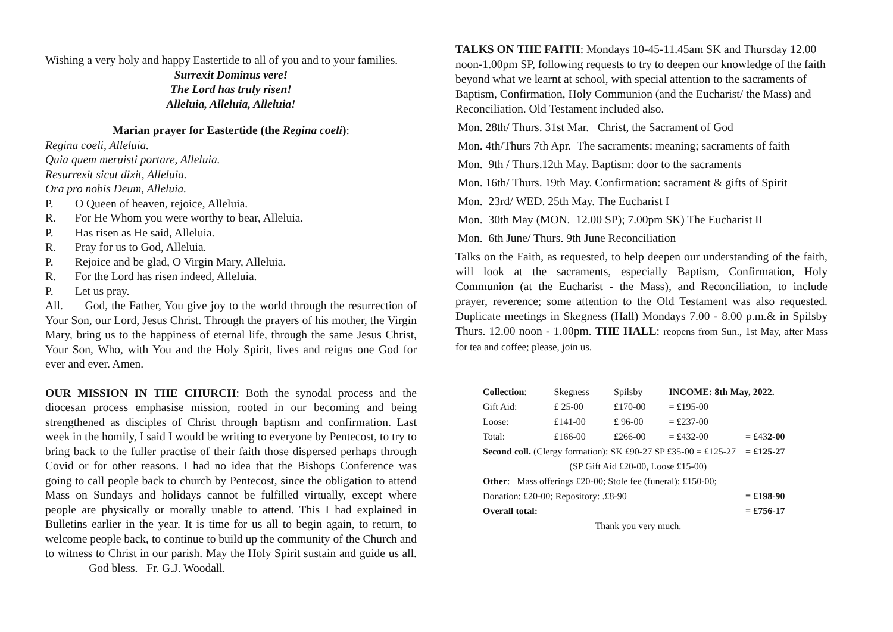Wishing a very holy and happy Eastertide to all of you and to your families.
Surrexit Dominus vere!
The Lord has truly risen!
Alleluia, Alleluia, Alleluia!
Marian prayer for Eastertide (the Regina coeli):
Regina coeli, Alleluia.
Quia quem meruisti portare, Alleluia.
Resurrexit sicut dixit, Alleluia.
Ora pro nobis Deum, Alleluia.
P. O Queen of heaven, rejoice, Alleluia.
R. For He Whom you were worthy to bear, Alleluia.
P. Has risen as He said, Alleluia.
R. Pray for us to God, Alleluia.
P. Rejoice and be glad, O Virgin Mary, Alleluia.
R. For the Lord has risen indeed, Alleluia.
P. Let us pray.
All. God, the Father, You give joy to the world through the resurrection of Your Son, our Lord, Jesus Christ. Through the prayers of his mother, the Virgin Mary, bring us to the happiness of eternal life, through the same Jesus Christ, Your Son, Who, with You and the Holy Spirit, lives and reigns one God for ever and ever. Amen.
OUR MISSION IN THE CHURCH: Both the synodal process and the diocesan process emphasise mission, rooted in our becoming and being strengthened as disciples of Christ through baptism and confirmation. Last week in the homily, I said I would be writing to everyone by Pentecost, to try to bring back to the fuller practise of their faith those dispersed perhaps through Covid or for other reasons. I had no idea that the Bishops Conference was going to call people back to church by Pentecost, since the obligation to attend Mass on Sundays and holidays cannot be fulfilled virtually, except where people are physically or morally unable to attend. This I had explained in Bulletins earlier in the year. It is time for us all to begin again, to return, to welcome people back, to continue to build up the community of the Church and to witness to Christ in our parish. May the Holy Spirit sustain and guide us all. God bless. Fr. G.J. Woodall.
TALKS ON THE FAITH: Mondays 10-45-11.45am SK and Thursday 12.00 noon-1.00pm SP, following requests to try to deepen our knowledge of the faith beyond what we learnt at school, with special attention to the sacraments of Baptism, Confirmation, Holy Communion (and the Eucharist/ the Mass) and Reconciliation. Old Testament included also.
Mon. 28th/ Thurs. 31st Mar. Christ, the Sacrament of God
Mon. 4th/Thurs 7th Apr. The sacraments: meaning; sacraments of faith
Mon. 9th / Thurs.12th May. Baptism: door to the sacraments
Mon. 16th/ Thurs. 19th May. Confirmation: sacrament & gifts of Spirit
Mon. 23rd/ WED. 25th May. The Eucharist I
Mon. 30th May (MON. 12.00 SP); 7.00pm SK) The Eucharist II
Mon. 6th June/ Thurs. 9th June Reconciliation
Talks on the Faith, as requested, to help deepen our understanding of the faith, will look at the sacraments, especially Baptism, Confirmation, Holy Communion (at the Eucharist - the Mass), and Reconciliation, to include prayer, reverence; some attention to the Old Testament was also requested. Duplicate meetings in Skegness (Hall) Mondays 7.00 - 8.00 p.m.& in Spilsby Thurs. 12.00 noon - 1.00pm. THE HALL: reopens from Sun., 1st May, after Mass for tea and coffee; please, join us.
| Collection : | Skegness | Spilsby | INCOME: 8th May, 2022 . | |
| Gift Aid: | £ 25-00 | £170-00 | = £195-00 | |
| Loose: | £141-00 | £ 96-00 | = £237-00 | |
| Total: | £166-00 | £266-00 | = £432-00 | = £43 2-00 |
| Second coll. (Clergy formation): SK £90-27 SP £35-00 = £125-27 | | | | = £125-27 |
| (SP Gift Aid £20-00, Loose £15-00) | | | | |
| Other : Mass offerings £20-00; Stole fee (funeral): £150-00; | | | | |
| Donation: £20-00; Repository: .£8-90 | | | | = £198-90 |
| Overall total: | | | | = £756-17 |
| Thank you very much. | | | | |